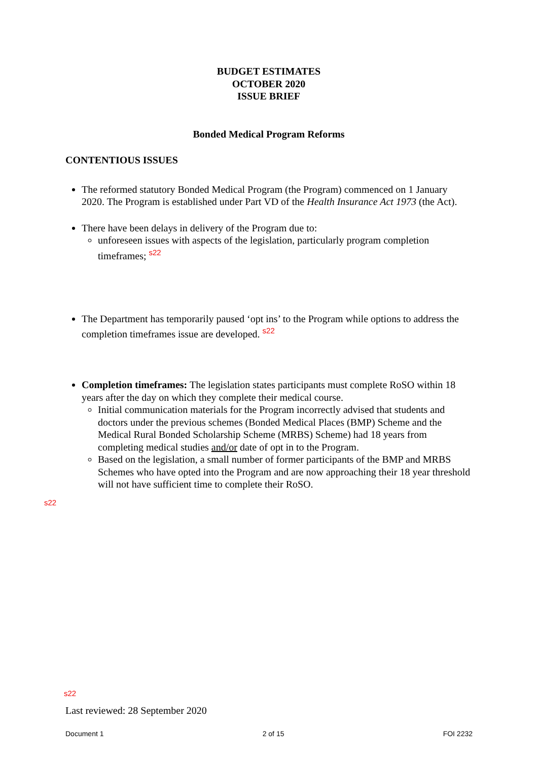BUDGET ESTIMATES
OCTOBER 2020
ISSUE BRIEF
Bonded Medical Program Reforms
CONTENTIOUS ISSUES
The reformed statutory Bonded Medical Program (the Program) commenced on 1 January 2020. The Program is established under Part VD of the Health Insurance Act 1973 (the Act).
There have been delays in delivery of the Program due to:
unforeseen issues with aspects of the legislation, particularly program completion timeframes; <sup>s22</sup>
The Department has temporarily paused ‘opt ins’ to the Program while options to address the completion timeframes issue are developed. <sup>s22</sup>
Completion timeframes: The legislation states participants must complete RoSO within 18 years after the day on which they complete their medical course.
Initial communication materials for the Program incorrectly advised that students and doctors under the previous schemes (Bonded Medical Places (BMP) Scheme and the Medical Rural Bonded Scholarship Scheme (MRBS) Scheme) had 18 years from completing medical studies and/or date of opt in to the Program.
Based on the legislation, a small number of former participants of the BMP and MRBS Schemes who have opted into the Program and are now approaching their 18 year threshold will not have sufficient time to complete their RoSO.
s22
s22
Last reviewed: 28 September 2020
Document 1 2 of 15 FOI 2232